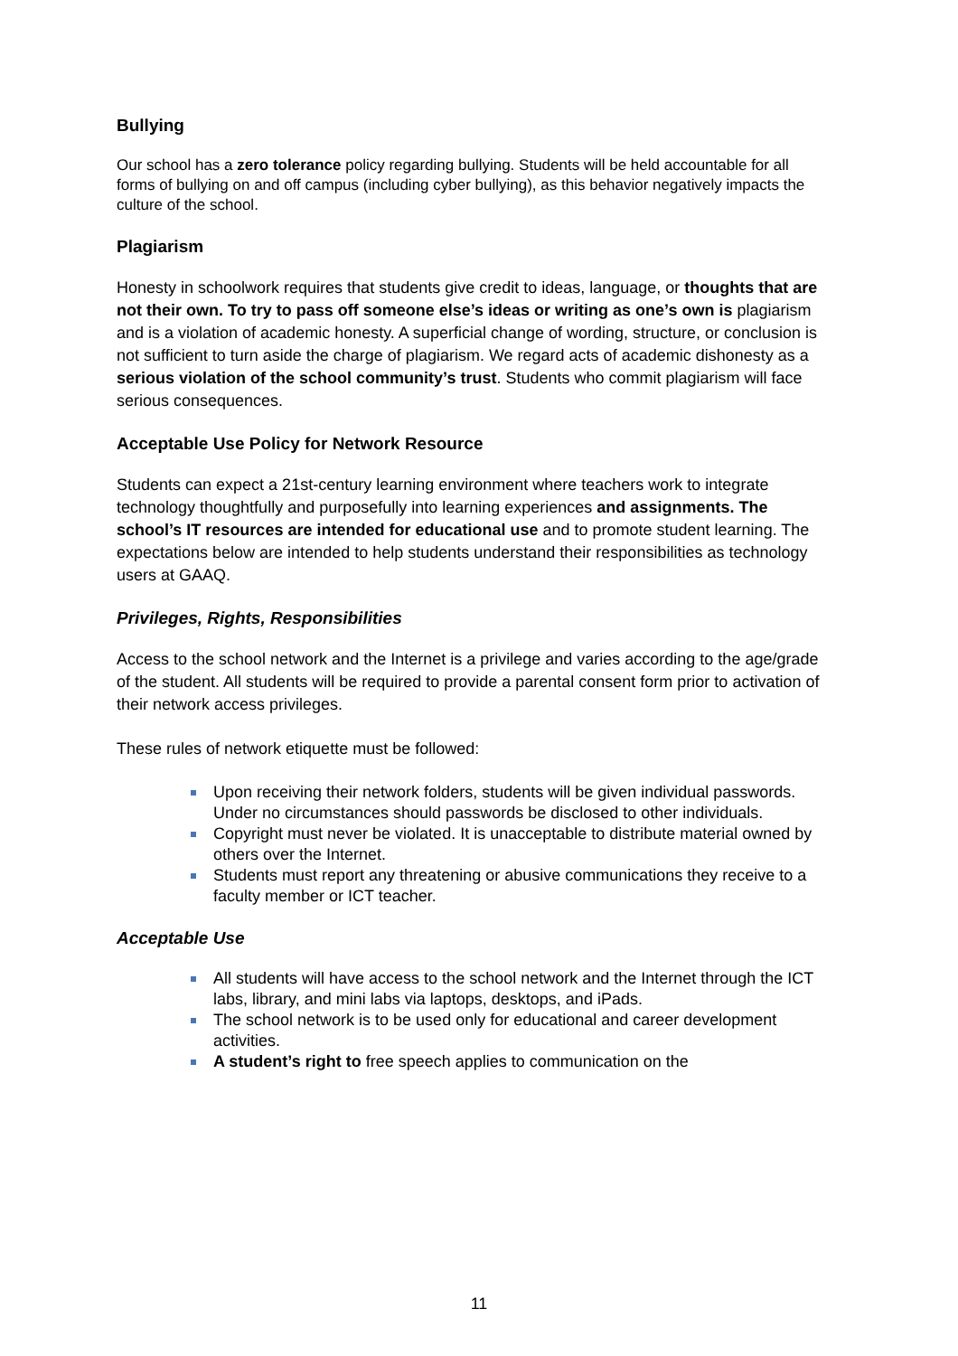Bullying
Our school has a zero tolerance policy regarding bullying. Students will be held accountable for all forms of bullying on and off campus (including cyber bullying), as this behavior negatively impacts the culture of the school.
Plagiarism
Honesty in schoolwork requires that students give credit to ideas, language, or thoughts that are not their own. To try to pass off someone else’s ideas or writing as one’s own is plagiarism and is a violation of academic honesty. A superficial change of wording, structure, or conclusion is not sufficient to turn aside the charge of plagiarism. We regard acts of academic dishonesty as a serious violation of the school community’s trust. Students who commit plagiarism will face serious consequences.
Acceptable Use Policy for Network Resource
Students can expect a 21st-century learning environment where teachers work to integrate technology thoughtfully and purposefully into learning experiences and assignments. The school’s IT resources are intended for educational use and to promote student learning. The expectations below are intended to help students understand their responsibilities as technology users at GAAQ.
Privileges, Rights, Responsibilities
Access to the school network and the Internet is a privilege and varies according to the age/grade of the student. All students will be required to provide a parental consent form prior to activation of their network access privileges.
These rules of network etiquette must be followed:
Upon receiving their network folders, students will be given individual passwords. Under no circumstances should passwords be disclosed to other individuals.
Copyright must never be violated. It is unacceptable to distribute material owned by others over the Internet.
Students must report any threatening or abusive communications they receive to a faculty member or ICT teacher.
Acceptable Use
All students will have access to the school network and the Internet through the ICT labs, library, and mini labs via laptops, desktops, and iPads.
The school network is to be used only for educational and career development activities.
A student’s right to free speech applies to communication on the
11